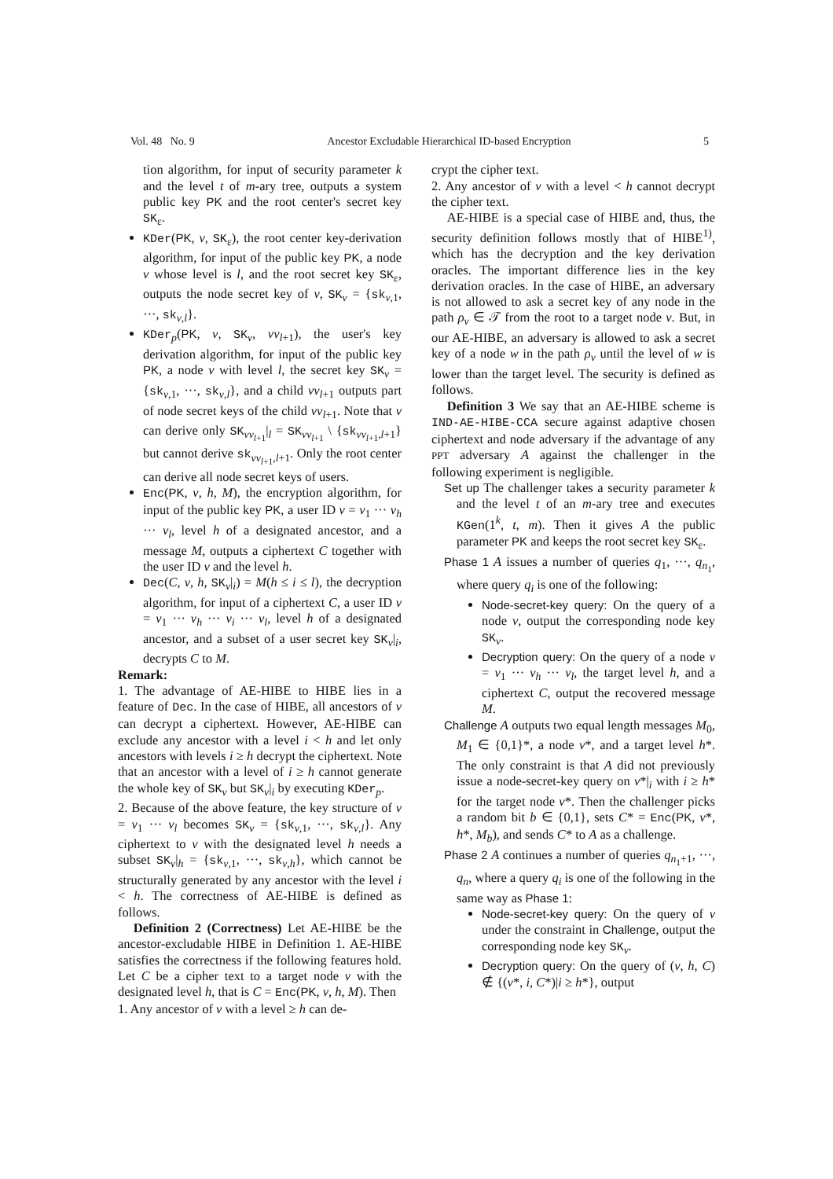Vol. 48 No. 9 Ancestor Excludable Hierarchical ID-based Encryption 5
tion algorithm, for input of security parameter k and the level t of m-ary tree, outputs a system public key PK and the root center's secret key SK<sub>ε</sub>.
KDer(PK, v, SK<sub>ε</sub>), the root center key-derivation algorithm, for input of the public key PK, a node v whose level is l, and the root secret key SK<sub>ε</sub>, outputs the node secret key of v, SK<sub>v</sub> = {sk<sub>v,1</sub>, ···, sk<sub>v,l</sub>}.
KDer<sub>p</sub>(PK, v, SK<sub>v</sub>, vv<sub>l+1</sub>), the user's key derivation algorithm, for input of the public key PK, a node v with level l, the secret key SK<sub>v</sub> = {sk<sub>v,1</sub>, ···, sk<sub>v,l</sub>}, and a child vv<sub>l+1</sub> outputs part of node secret keys of the child vv<sub>l+1</sub>. Note that v can derive only SK<sub>vv<sub>l+1</sub></sub>|<sub>l</sub> = SK<sub>vv<sub>l+1</sub></sub> \ {sk<sub>vv<sub>l+1</sub>,l+1</sub>} but cannot derive sk<sub>vv<sub>l+1</sub>,l+1</sub>. Only the root center can derive all node secret keys of users.
Enc(PK, v, h, M), the encryption algorithm, for input of the public key PK, a user ID v = v<sub>1</sub> ··· v<sub>h</sub> ··· v<sub>l</sub>, level h of a designated ancestor, and a message M, outputs a ciphertext C together with the user ID v and the level h.
Dec(C, v, h, SK<sub>v</sub>|<sub>i</sub>) = M(h ≤ i ≤ l), the decryption algorithm, for input of a ciphertext C, a user ID v = v<sub>1</sub> ··· v<sub>h</sub> ··· v<sub>i</sub> ··· v<sub>l</sub>, level h of a designated ancestor, and a subset of a user secret key SK<sub>v</sub>|<sub>i</sub>, decrypts C to M.
Remark:
1. The advantage of AE-HIBE to HIBE lies in a feature of Dec. In the case of HIBE, all ancestors of v can decrypt a ciphertext. However, AE-HIBE can exclude any ancestor with a level i < h and let only ancestors with levels i ≥ h decrypt the ciphertext. Note that an ancestor with a level of i ≥ h cannot generate the whole key of SK<sub>v</sub> but SK<sub>v</sub>|<sub>i</sub> by executing KDer<sub>p</sub>.
2. Because of the above feature, the key structure of v = v<sub>1</sub> ··· v<sub>l</sub> becomes SK<sub>v</sub> = {sk<sub>v,1</sub>, ···, sk<sub>v,l</sub>}. Any ciphertext to v with the designated level h needs a subset SK<sub>v</sub>|<sub>h</sub> = {sk<sub>v,1</sub>, ···, sk<sub>v,h</sub>}, which cannot be structurally generated by any ancestor with the level i < h. The correctness of AE-HIBE is defined as follows.
Definition 2 (Correctness) Let AE-HIBE be the ancestor-excludable HIBE in Definition 1. AE-HIBE satisfies the correctness if the following features hold. Let C be a cipher text to a target node v with the designated level h, that is C = Enc(PK, v, h, M). Then
1. Any ancestor of v with a level ≥ h can de-
crypt the cipher text.
2. Any ancestor of v with a level < h cannot decrypt the cipher text.
AE-HIBE is a special case of HIBE and, thus, the security definition follows mostly that of HIBE<sup>1)</sup>, which has the decryption and the key derivation oracles. The important difference lies in the key derivation oracles. In the case of HIBE, an adversary is not allowed to ask a secret key of any node in the path ρ<sub>v</sub> ∈ 𝒯 from the root to a target node v. But, in our AE-HIBE, an adversary is allowed to ask a secret key of a node w in the path ρ<sub>v</sub> until the level of w is lower than the target level. The security is defined as follows.
Definition 3 We say that an AE-HIBE scheme is IND-AE-HIBE-CCA secure against adaptive chosen ciphertext and node adversary if the advantage of any PPT adversary A against the challenger in the following experiment is negligible.
Set up The challenger takes a security parameter k and the level t of an m-ary tree and executes KGen(1<sup>k</sup>, t, m). Then it gives A the public parameter PK and keeps the root secret key SK<sub>ε</sub>.
Phase 1 A issues a number of queries q<sub>1</sub>, ···, q<sub>n<sub>1</sub></sub>, where query q<sub>i</sub> is one of the following:
Node-secret-key query: On the query of a node v, output the corresponding node key SK<sub>v</sub>.
Decryption query: On the query of a node v = v<sub>1</sub> ··· v<sub>h</sub> ··· v<sub>l</sub>, the target level h, and a ciphertext C, output the recovered message M.
Challenge A outputs two equal length messages M<sub>0</sub>, M<sub>1</sub> ∈ {0,1}*, a node v*, and a target level h*. The only constraint is that A did not previously issue a node-secret-key query on v*|<sub>i</sub> with i ≥ h* for the target node v*. Then the challenger picks a random bit b ∈ {0,1}, sets C* = Enc(PK, v*, h*, M<sub>b</sub>), and sends C* to A as a challenge.
Phase 2 A continues a number of queries q<sub>n<sub>1</sub>+1</sub>, ···, q<sub>n</sub>, where a query q<sub>i</sub> is one of the following in the same way as Phase 1:
Node-secret-key query: On the query of v under the constraint in Challenge, output the corresponding node key SK<sub>v</sub>.
Decryption query: On the query of (v, h, C) ∉ {(v*, i, C*)|i ≥ h*}, output